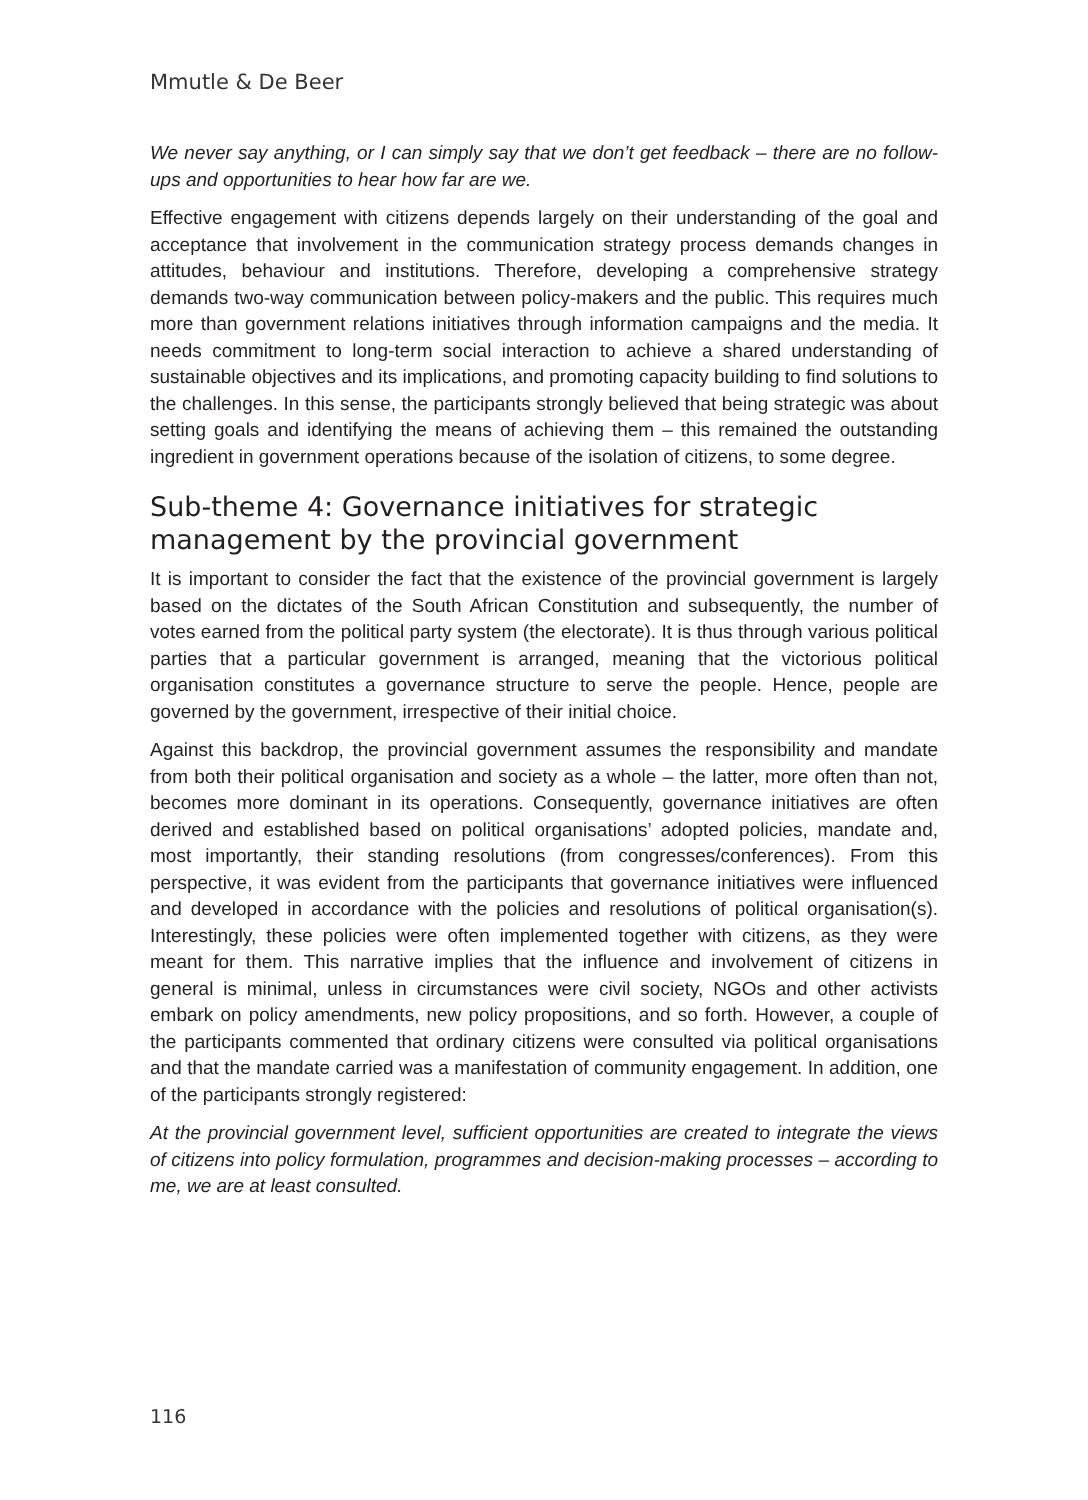Mmutle & De Beer
We never say anything, or I can simply say that we don’t get feedback – there are no follow-ups and opportunities to hear how far are we.
Effective engagement with citizens depends largely on their understanding of the goal and acceptance that involvement in the communication strategy process demands changes in attitudes, behaviour and institutions. Therefore, developing a comprehensive strategy demands two-way communication between policy-makers and the public. This requires much more than government relations initiatives through information campaigns and the media. It needs commitment to long-term social interaction to achieve a shared understanding of sustainable objectives and its implications, and promoting capacity building to find solutions to the challenges. In this sense, the participants strongly believed that being strategic was about setting goals and identifying the means of achieving them – this remained the outstanding ingredient in government operations because of the isolation of citizens, to some degree.
Sub-theme 4: Governance initiatives for strategic management by the provincial government
It is important to consider the fact that the existence of the provincial government is largely based on the dictates of the South African Constitution and subsequently, the number of votes earned from the political party system (the electorate). It is thus through various political parties that a particular government is arranged, meaning that the victorious political organisation constitutes a governance structure to serve the people. Hence, people are governed by the government, irrespective of their initial choice.
Against this backdrop, the provincial government assumes the responsibility and mandate from both their political organisation and society as a whole – the latter, more often than not, becomes more dominant in its operations. Consequently, governance initiatives are often derived and established based on political organisations’ adopted policies, mandate and, most importantly, their standing resolutions (from congresses/conferences). From this perspective, it was evident from the participants that governance initiatives were influenced and developed in accordance with the policies and resolutions of political organisation(s). Interestingly, these policies were often implemented together with citizens, as they were meant for them. This narrative implies that the influence and involvement of citizens in general is minimal, unless in circumstances were civil society, NGOs and other activists embark on policy amendments, new policy propositions, and so forth. However, a couple of the participants commented that ordinary citizens were consulted via political organisations and that the mandate carried was a manifestation of community engagement. In addition, one of the participants strongly registered:
At the provincial government level, sufficient opportunities are created to integrate the views of citizens into policy formulation, programmes and decision-making processes – according to me, we are at least consulted.
116